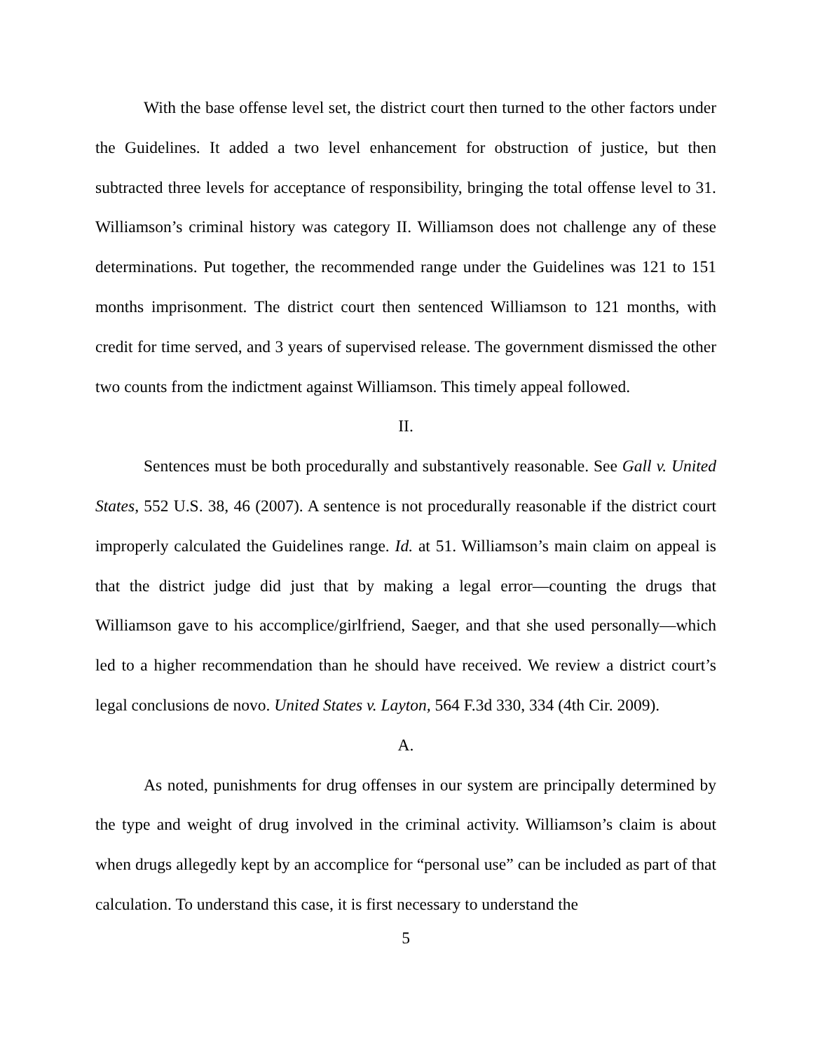With the base offense level set, the district court then turned to the other factors under the Guidelines. It added a two level enhancement for obstruction of justice, but then subtracted three levels for acceptance of responsibility, bringing the total offense level to 31. Williamson’s criminal history was category II. Williamson does not challenge any of these determinations. Put together, the recommended range under the Guidelines was 121 to 151 months imprisonment. The district court then sentenced Williamson to 121 months, with credit for time served, and 3 years of supervised release. The government dismissed the other two counts from the indictment against Williamson. This timely appeal followed.
II.
Sentences must be both procedurally and substantively reasonable. See Gall v. United States, 552 U.S. 38, 46 (2007). A sentence is not procedurally reasonable if the district court improperly calculated the Guidelines range. Id. at 51. Williamson’s main claim on appeal is that the district judge did just that by making a legal error—counting the drugs that Williamson gave to his accomplice/girlfriend, Saeger, and that she used personally—which led to a higher recommendation than he should have received. We review a district court’s legal conclusions de novo. United States v. Layton, 564 F.3d 330, 334 (4th Cir. 2009).
A.
As noted, punishments for drug offenses in our system are principally determined by the type and weight of drug involved in the criminal activity. Williamson’s claim is about when drugs allegedly kept by an accomplice for “personal use” can be included as part of that calculation. To understand this case, it is first necessary to understand the
5